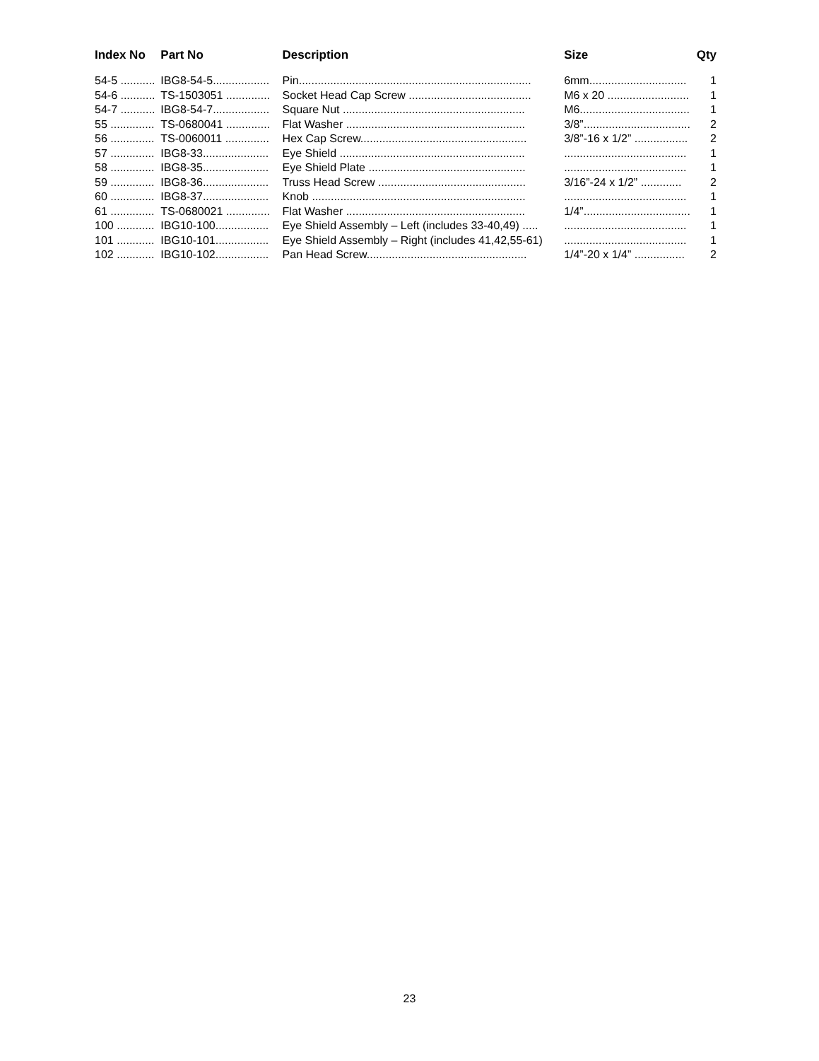| Index No | Part No | Description | Size | Qty |
| --- | --- | --- | --- | --- |
| 54-5 ........... | IBG8-54-5.................. | Pin.......................................................................... | 6mm............................... | 1 |
| 54-6 ........... | TS-1503051 .............. | Socket Head Cap Screw ....................................... | M6 x 20 .......................... | 1 |
| 54-7 ........... | IBG8-54-7.................. | Square Nut .......................................................... | M6................................... | 1 |
| 55 .............. | TS-0680041 .............. | Flat Washer ......................................................... | 3/8”.................................. | 2 |
| 56 .............. | TS-0060011 .............. | Hex Cap Screw..................................................... | 3/8”-16 x 1/2” ................. | 2 |
| 57 .............. | IBG8-33..................... | Eye Shield ........................................................... | ....................................... | 1 |
| 58 .............. | IBG8-35..................... | Eye Shield Plate .................................................. | ....................................... | 1 |
| 59 .............. | IBG8-36..................... | Truss Head Screw ............................................... | 3/16”-24 x 1/2” ............. | 2 |
| 60 .............. | IBG8-37..................... | Knob .................................................................... | ....................................... | 1 |
| 61 .............. | TS-0680021 .............. | Flat Washer ......................................................... | 1/4”.................................. | 1 |
| 100 ............ | IBG10-100................. | Eye Shield Assembly – Left (includes 33-40,49) ..... | ....................................... | 1 |
| 101 ............ | IBG10-101................. | Eye Shield Assembly – Right (includes 41,42,55-61) | ....................................... | 1 |
| 102 ............ | IBG10-102................. | Pan Head Screw................................................... | 1/4”-20 x 1/4” ................ | 2 |
23